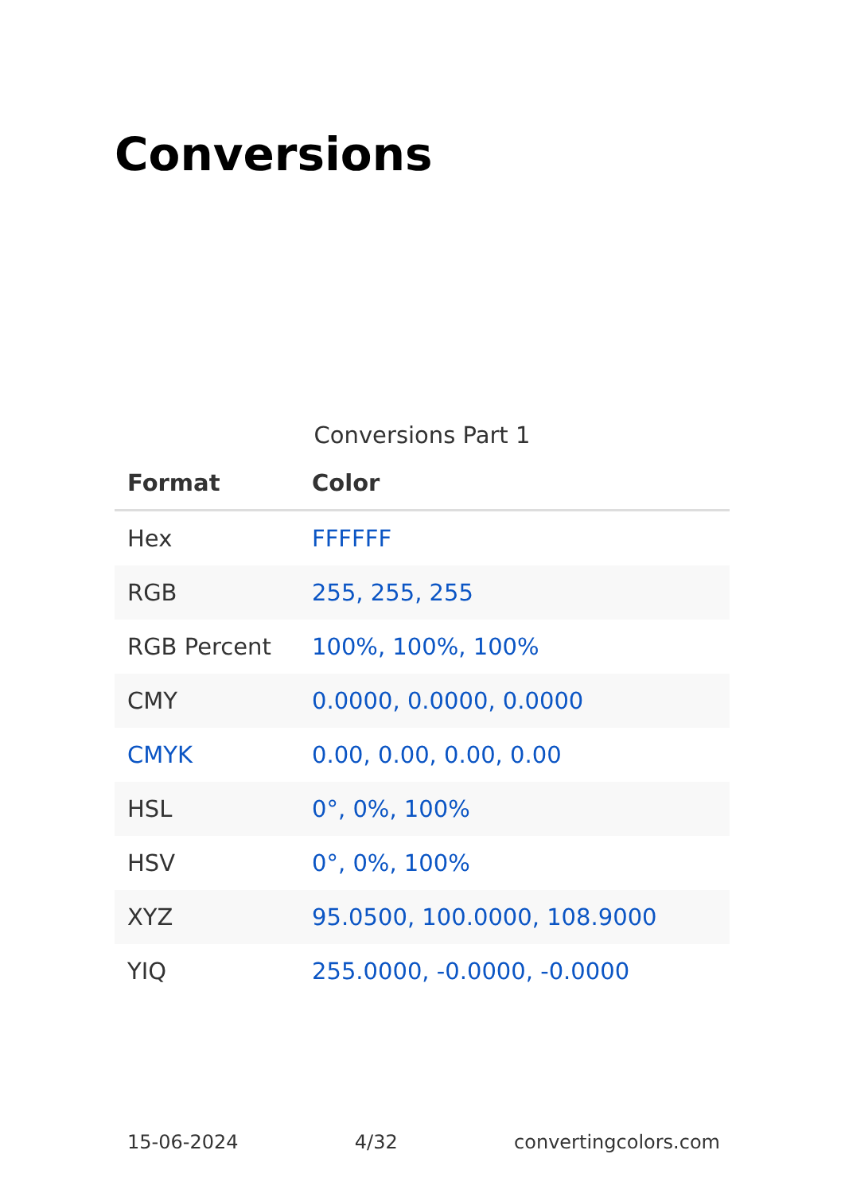Conversions
Conversions Part 1
| Format | Color |
| --- | --- |
| Hex | FFFFFF |
| RGB | 255, 255, 255 |
| RGB Percent | 100%, 100%, 100% |
| CMY | 0.0000, 0.0000, 0.0000 |
| CMYK | 0.00, 0.00, 0.00, 0.00 |
| HSL | 0°, 0%, 100% |
| HSV | 0°, 0%, 100% |
| XYZ | 95.0500, 100.0000, 108.9000 |
| YIQ | 255.0000, -0.0000, -0.0000 |
15-06-2024 4/32 convertingcolors.com